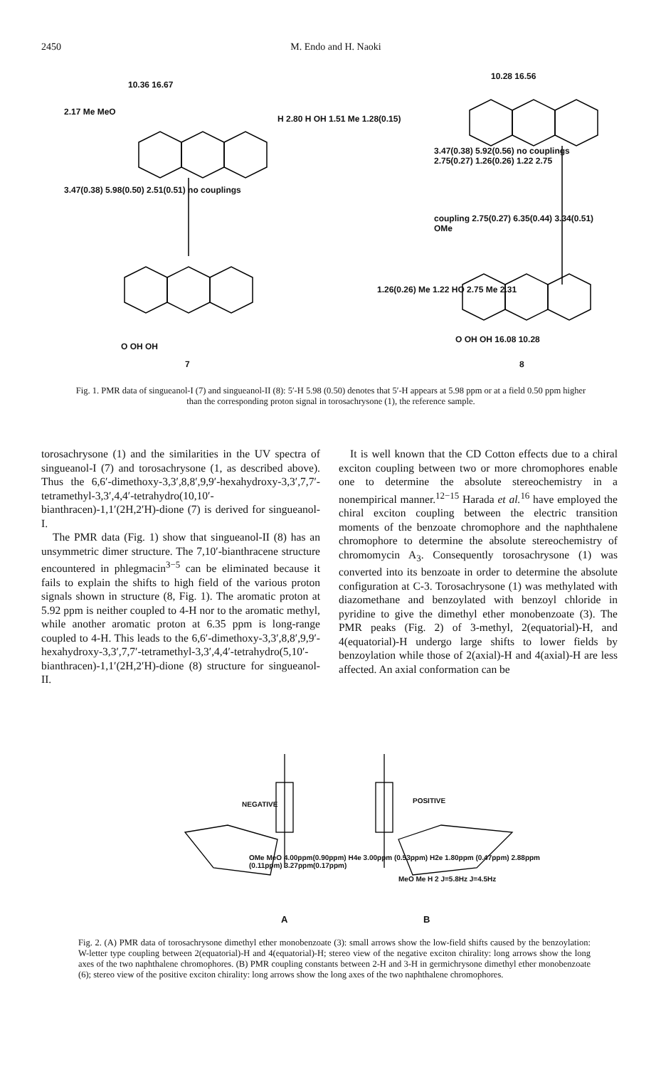2450 M. Endo and H. Naoki
10.36 16.67
2.17 Me MeO
H 2.80 H OH 1.51 Me 1.28(0.15)
3.47(0.38) 5.98(0.50) 2.51(0.51) no couplings
O OH OH
7
10.28 16.56
3.47(0.38) 5.92(0.56) no couplings 2.75(0.27) 1.26(0.26) 1.22 2.75
coupling 2.75(0.27) 6.35(0.44) 3.34(0.51) OMe
1.26(0.26) Me 1.22 HO 2.75 Me 2.31
O OH OH 16.08 10.28
8
Fig. 1. PMR data of singueanol-I (7) and singueanol-II (8): 5′-H 5.98 (0.50) denotes that 5′-H appears at 5.98 ppm or at a field 0.50 ppm higher than the corresponding proton signal in torosachrysone (1), the reference sample.
torosachrysone (1) and the similarities in the UV spectra of singueanol-I (7) and torosachrysone (1, as described above). Thus the 6,6′-dimethoxy-3,3′,8,8′,9,9′-hexahydroxy-3,3′,7,7′-tetramethyl-3,3′,4,4′-tetrahydro(10,10′-bianthracen)-1,1′(2H,2′H)-dione (7) is derived for singueanol-I.
The PMR data (Fig. 1) show that singueanol-II (8) has an unsymmetric dimer structure. The 7,10′-bianthracene structure encountered in phlegmacin<sup>3−5</sup> can be eliminated because it fails to explain the shifts to high field of the various proton signals shown in structure (8, Fig. 1). The aromatic proton at 5.92 ppm is neither coupled to 4-H nor to the aromatic methyl, while another aromatic proton at 6.35 ppm is long-range coupled to 4-H. This leads to the 6,6′-dimethoxy-3,3′,8,8′,9,9′-hexahydroxy-3,3′,7,7′-tetramethyl-3,3′,4,4′-tetrahydro(5,10′-bianthracen)-1,1′(2H,2′H)-dione (8) structure for singueanol-II.
It is well known that the CD Cotton effects due to a chiral exciton coupling between two or more chromophores enable one to determine the absolute stereochemistry in a nonempirical manner.<sup>12−15</sup> Harada et al.<sup>16</sup> have employed the chiral exciton coupling between the electric transition moments of the benzoate chromophore and the naphthalene chromophore to determine the absolute stereochemistry of chromomycin A<sub>3</sub>. Consequently torosachrysone (1) was converted into its benzoate in order to determine the absolute configuration at C-3. Torosachrysone (1) was methylated with diazomethane and benzoylated with benzoyl chloride in pyridine to give the dimethyl ether monobenzoate (3). The PMR peaks (Fig. 2) of 3-methyl, 2(equatorial)-H, and 4(equatorial)-H undergo large shifts to lower fields by benzoylation while those of 2(axial)-H and 4(axial)-H are less affected. An axial conformation can be
NEGATIVE POSITIVE
OMe MeO 4.00ppm(0.90ppm) H4e 3.00ppm (0.53ppm) H2e 1.80ppm (0.47ppm) 2.88ppm (0.11ppm) 3.27ppm(0.17ppm)
MeO Me H 2 J=5.8Hz J=4.5Hz
A B
Fig. 2. (A) PMR data of torosachrysone dimethyl ether monobenzoate (3): small arrows show the low-field shifts caused by the benzoylation: W-letter type coupling between 2(equatorial)-H and 4(equatorial)-H; stereo view of the negative exciton chirality: long arrows show the long axes of the two naphthalene chromophores. (B) PMR coupling constants between 2-H and 3-H in germichrysone dimethyl ether monobenzoate (6); stereo view of the positive exciton chirality: long arrows show the long axes of the two naphthalene chromophores.